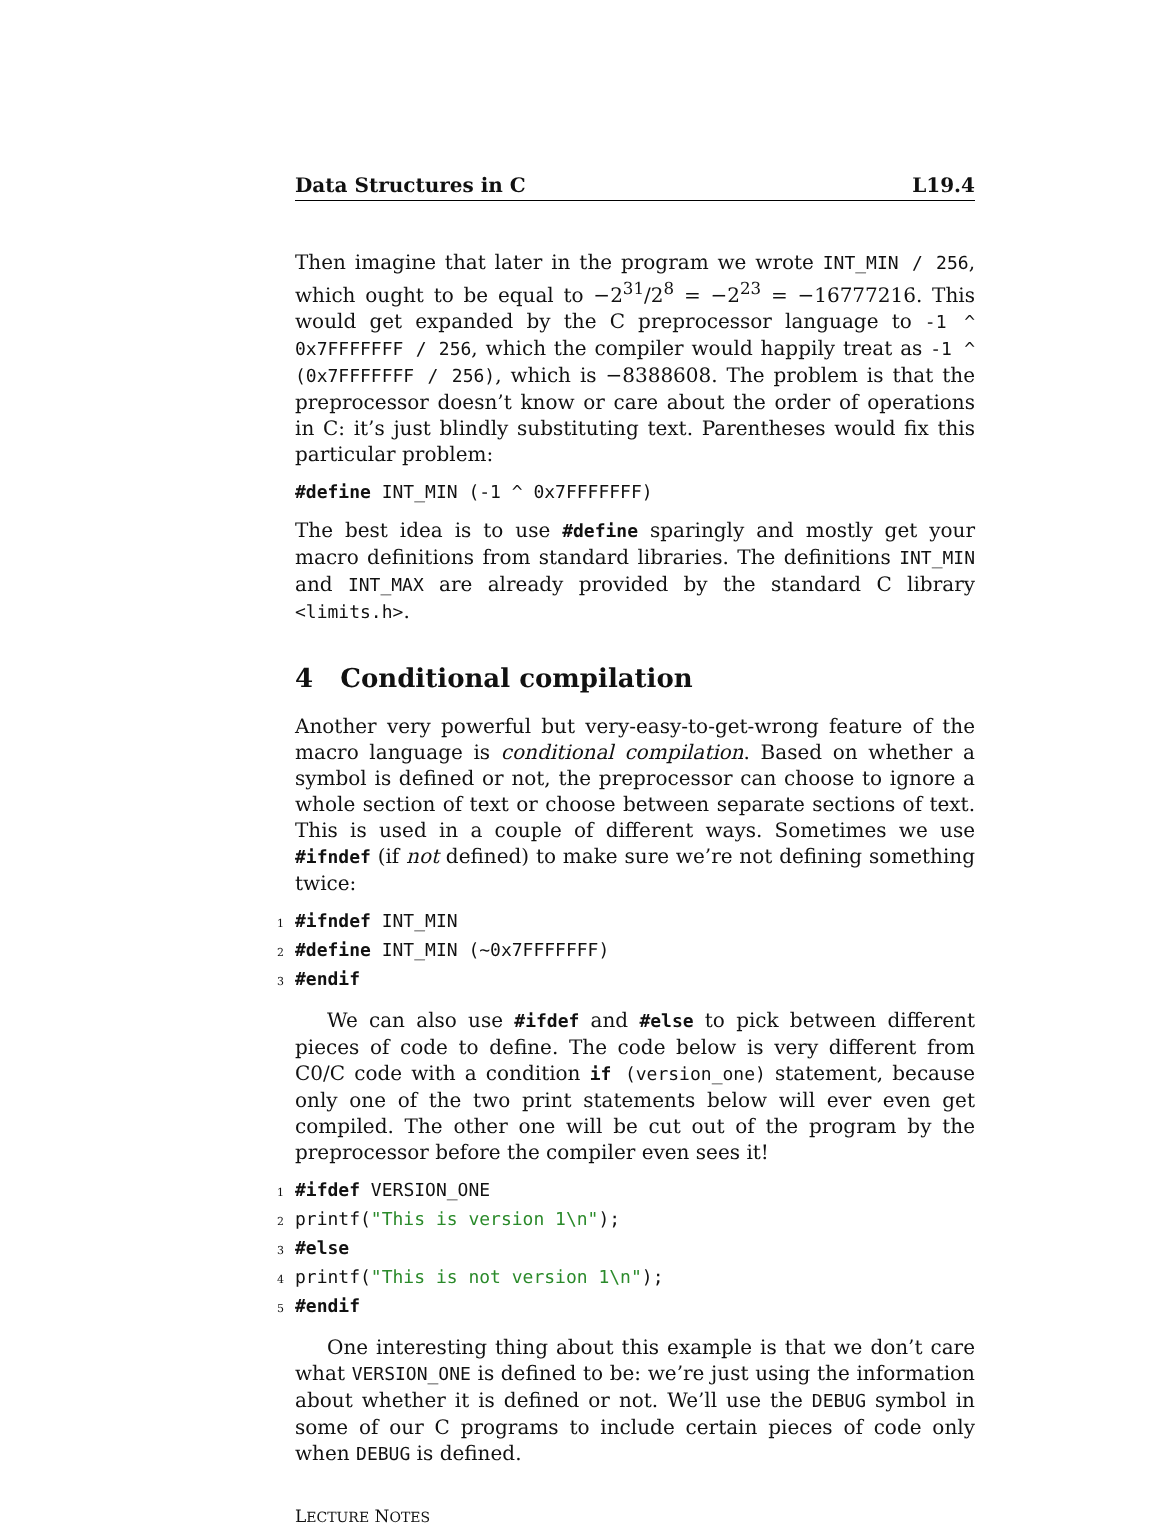Data Structures in C L19.4
Then imagine that later in the program we wrote INT_MIN / 256, which ought to be equal to −2<sup>31</sup>/2<sup>8</sup> = −2<sup>23</sup> = −16777216. This would get expanded by the C preprocessor language to -1 ^ 0x7FFFFFFF / 256, which the compiler would happily treat as -1 ^ (0x7FFFFFFF / 256), which is −8388608. The problem is that the preprocessor doesn’t know or care about the order of operations in C: it’s just blindly substituting text. Parentheses would fix this particular problem:
#define INT_MIN (-1 ^ 0x7FFFFFFF)
The best idea is to use #define sparingly and mostly get your macro definitions from standard libraries. The definitions INT_MIN and INT_MAX are already provided by the standard C library <limits.h>.
4 Conditional compilation
Another very powerful but very-easy-to-get-wrong feature of the macro language is conditional compilation. Based on whether a symbol is defined or not, the preprocessor can choose to ignore a whole section of text or choose between separate sections of text. This is used in a couple of different ways. Sometimes we use #ifndef (if not defined) to make sure we’re not defining something twice:
1 #ifndef INT_MIN 2 #define INT_MIN (~0x7FFFFFFF) 3 #endif
We can also use #ifdef and #else to pick between different pieces of code to define. The code below is very different from C0/C code with a condition if (version_one) statement, because only one of the two print statements below will ever even get compiled. The other one will be cut out of the program by the preprocessor before the compiler even sees it!
1 #ifdef VERSION_ONE 2 printf("This is version 1\n"); 3 #else 4 printf("This is not version 1\n"); 5 #endif
One interesting thing about this example is that we don’t care what VERSION_ONE is defined to be: we’re just using the information about whether it is defined or not. We’ll use the DEBUG symbol in some of our C programs to include certain pieces of code only when DEBUG is defined.
LECTURE NOTES